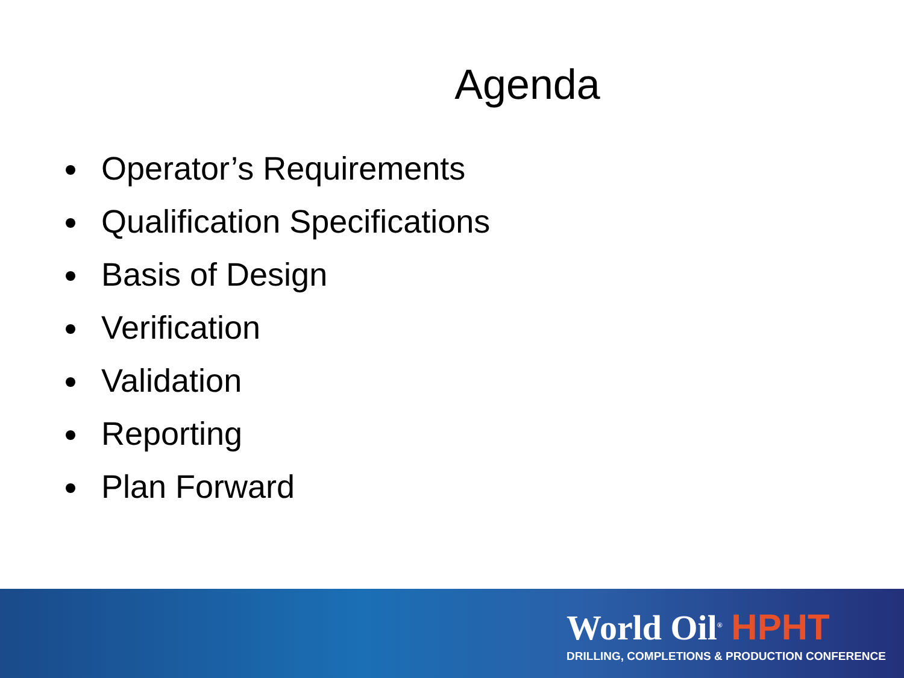Agenda
Operator’s Requirements
Qualification Specifications
Basis of Design
Verification
Validation
Reporting
Plan Forward
World Oil<sup>®</sup> HPHT
DRILLING, COMPLETIONS & PRODUCTION CONFERENCE